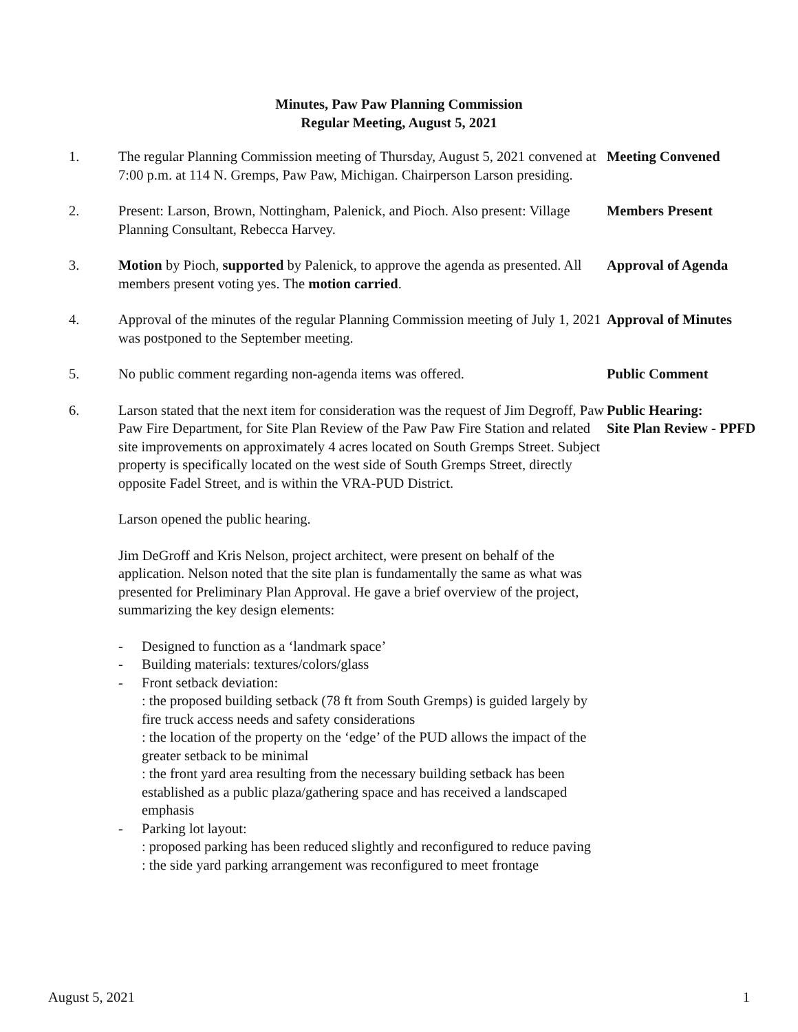Minutes, Paw Paw Planning Commission
Regular Meeting, August 5, 2021
1. The regular Planning Commission meeting of Thursday, August 5, 2021 convened at 7:00 p.m. at 114 N. Gremps, Paw Paw, Michigan. Chairperson Larson presiding.
Meeting Convened
2. Present: Larson, Brown, Nottingham, Palenick, and Pioch. Also present: Village Planning Consultant, Rebecca Harvey.
Members Present
3. Motion by Pioch, supported by Palenick, to approve the agenda as presented. All members present voting yes. The motion carried.
Approval of Agenda
4. Approval of the minutes of the regular Planning Commission meeting of July 1, 2021 was postponed to the September meeting.
Approval of Minutes
5. No public comment regarding non-agenda items was offered. Public Comment
6. Larson stated that the next item for consideration was the request of Jim Degroff, Paw Paw Fire Department, for Site Plan Review of the Paw Paw Fire Station and related site improvements on approximately 4 acres located on South Gremps Street. Subject property is specifically located on the west side of South Gremps Street, directly opposite Fadel Street, and is within the VRA-PUD District.
Larson opened the public hearing.
Jim DeGroff and Kris Nelson, project architect, were present on behalf of the application. Nelson noted that the site plan is fundamentally the same as what was presented for Preliminary Plan Approval. He gave a brief overview of the project, summarizing the key design elements:
- Designed to function as a ‘landmark space’
- Building materials: textures/colors/glass
- Front setback deviation:
: the proposed building setback (78 ft from South Gremps) is guided largely by fire truck access needs and safety considerations
: the location of the property on the ‘edge’ of the PUD allows the impact of the greater setback to be minimal
: the front yard area resulting from the necessary building setback has been established as a public plaza/gathering space and has received a landscaped emphasis
- Parking lot layout:
: proposed parking has been reduced slightly and reconfigured to reduce paving
: the side yard parking arrangement was reconfigured to meet frontage
Public Hearing:
Site Plan Review - PPFD
August 5, 2021 1